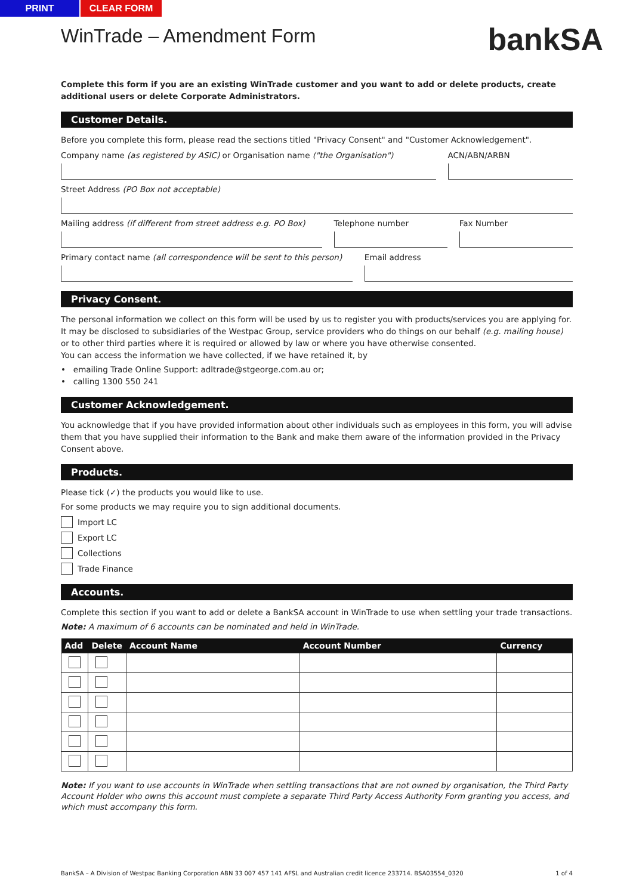PRINT CLEAR FORM
bankSA
WinTrade – Amendment Form
Complete this form if you are an existing WinTrade customer and you want to add or delete products, create additional users or delete Corporate Administrators.
Customer Details.
Before you complete this form, please read the sections titled "Privacy Consent" and "Customer Acknowledgement".
Company name (as registered by ASIC) or Organisation name ("the Organisation")
ACN/ABN/ARBN
Street Address (PO Box not acceptable)
Mailing address (if different from street address e.g. PO Box)
Telephone number Fax Number
Primary contact name (all correspondence will be sent to this person)
Email address
Privacy Consent.
The personal information we collect on this form will be used by us to register you with products/services you are applying for. It may be disclosed to subsidiaries of the Westpac Group, service providers who do things on our behalf (e.g. mailing house) or to other third parties where it is required or allowed by law or where you have otherwise consented.
You can access the information we have collected, if we have retained it, by
• emailing Trade Online Support: adltrade@stgeorge.com.au or;
• calling 1300 550 241
Customer Acknowledgement.
You acknowledge that if you have provided information about other individuals such as employees in this form, you will advise them that you have supplied their information to the Bank and make them aware of the information provided in the Privacy Consent above.
Products.
Please tick (✓) the products you would like to use.
For some products we may require you to sign additional documents.
Import LC
Export LC
Collections
Trade Finance
Accounts.
Complete this section if you want to add or delete a BankSA account in WinTrade to use when settling your trade transactions.
Note: A maximum of 6 accounts can be nominated and held in WinTrade.
| Add | Delete | Account Name | Account Number | Currency |
| --- | --- | --- | --- | --- |
Note: If you want to use accounts in WinTrade when settling transactions that are not owned by organisation, the Third Party Account Holder who owns this account must complete a separate Third Party Access Authority Form granting you access, and which must accompany this form.
BankSA – A Division of Westpac Banking Corporation ABN 33 007 457 141 AFSL and Australian credit licence 233714. BSA03554_0320 1 of 4